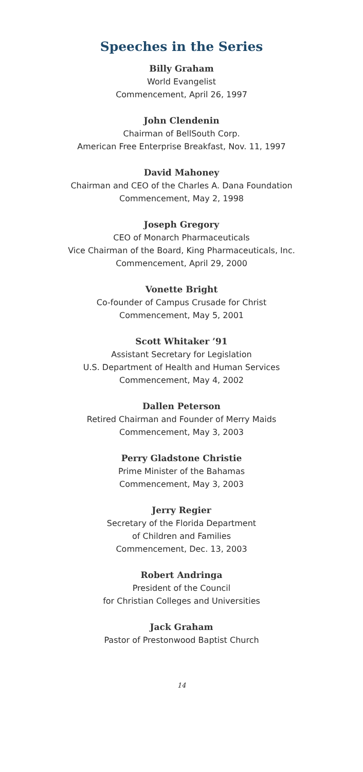Speeches in the Series
Billy Graham
World Evangelist
Commencement, April 26, 1997
John Clendenin
Chairman of BellSouth Corp.
American Free Enterprise Breakfast, Nov. 11, 1997
David Mahoney
Chairman and CEO of the Charles A. Dana Foundation
Commencement, May 2, 1998
Joseph Gregory
CEO of Monarch Pharmaceuticals
Vice Chairman of the Board, King Pharmaceuticals, Inc.
Commencement, April 29, 2000
Vonette Bright
Co-founder of Campus Crusade for Christ
Commencement, May 5, 2001
Scott Whitaker ’91
Assistant Secretary for Legislation
U.S. Department of Health and Human Services
Commencement, May 4, 2002
Dallen Peterson
Retired Chairman and Founder of Merry Maids
Commencement, May 3, 2003
Perry Gladstone Christie
Prime Minister of the Bahamas
Commencement, May 3, 2003
Jerry Regier
Secretary of the Florida Department
of Children and Families
Commencement, Dec. 13, 2003
Robert Andringa
President of the Council
for Christian Colleges and Universities
Jack Graham
Pastor of Prestonwood Baptist Church
14